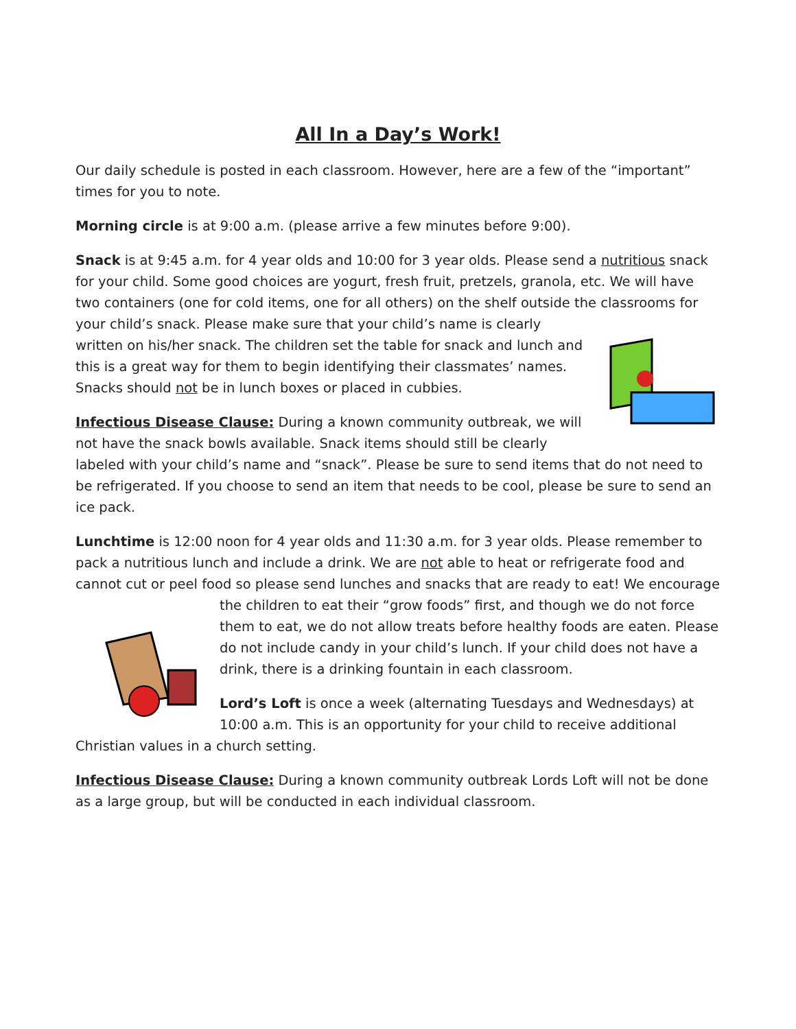All In a Day’s Work!
Our daily schedule is posted in each classroom. However, here are a few of the “important” times for you to note.
Morning circle is at 9:00 a.m. (please arrive a few minutes before 9:00).
Snack is at 9:45 a.m. for 4 year olds and 10:00 for 3 year olds. Please send a nutritious snack for your child. Some good choices are yogurt, fresh fruit, pretzels, granola, etc. We will have two containers (one for cold items, one for all others) on the shelf outside the classrooms for your child’s snack. Please make sure that your child’s name is clearly written on his/her snack. The children set the table for snack and lunch and this is a great way for them to begin identifying their classmates’ names. Snacks should not be in lunch boxes or placed in cubbies.
Infectious Disease Clause: During a known community outbreak, we will not have the snack bowls available. Snack items should still be clearly labeled with your child’s name and “snack”. Please be sure to send items that do not need to be refrigerated. If you choose to send an item that needs to be cool, please be sure to send an ice pack.
Lunchtime is 12:00 noon for 4 year olds and 11:30 a.m. for 3 year olds. Please remember to pack a nutritious lunch and include a drink. We are not able to heat or refrigerate food and cannot cut or peel food so please send lunches and snacks that are ready to eat! We encourage the children to eat their “grow foods” first, and though we do not force them to eat, we do not allow treats before healthy foods are eaten. Please do not include candy in your child’s lunch. If your child does not have a drink, there is a drinking fountain in each classroom.
Lord’s Loft is once a week (alternating Tuesdays and Wednesdays) at 10:00 a.m. This is an opportunity for your child to receive additional Christian values in a church setting.
Infectious Disease Clause: During a known community outbreak Lords Loft will not be done as a large group, but will be conducted in each individual classroom.